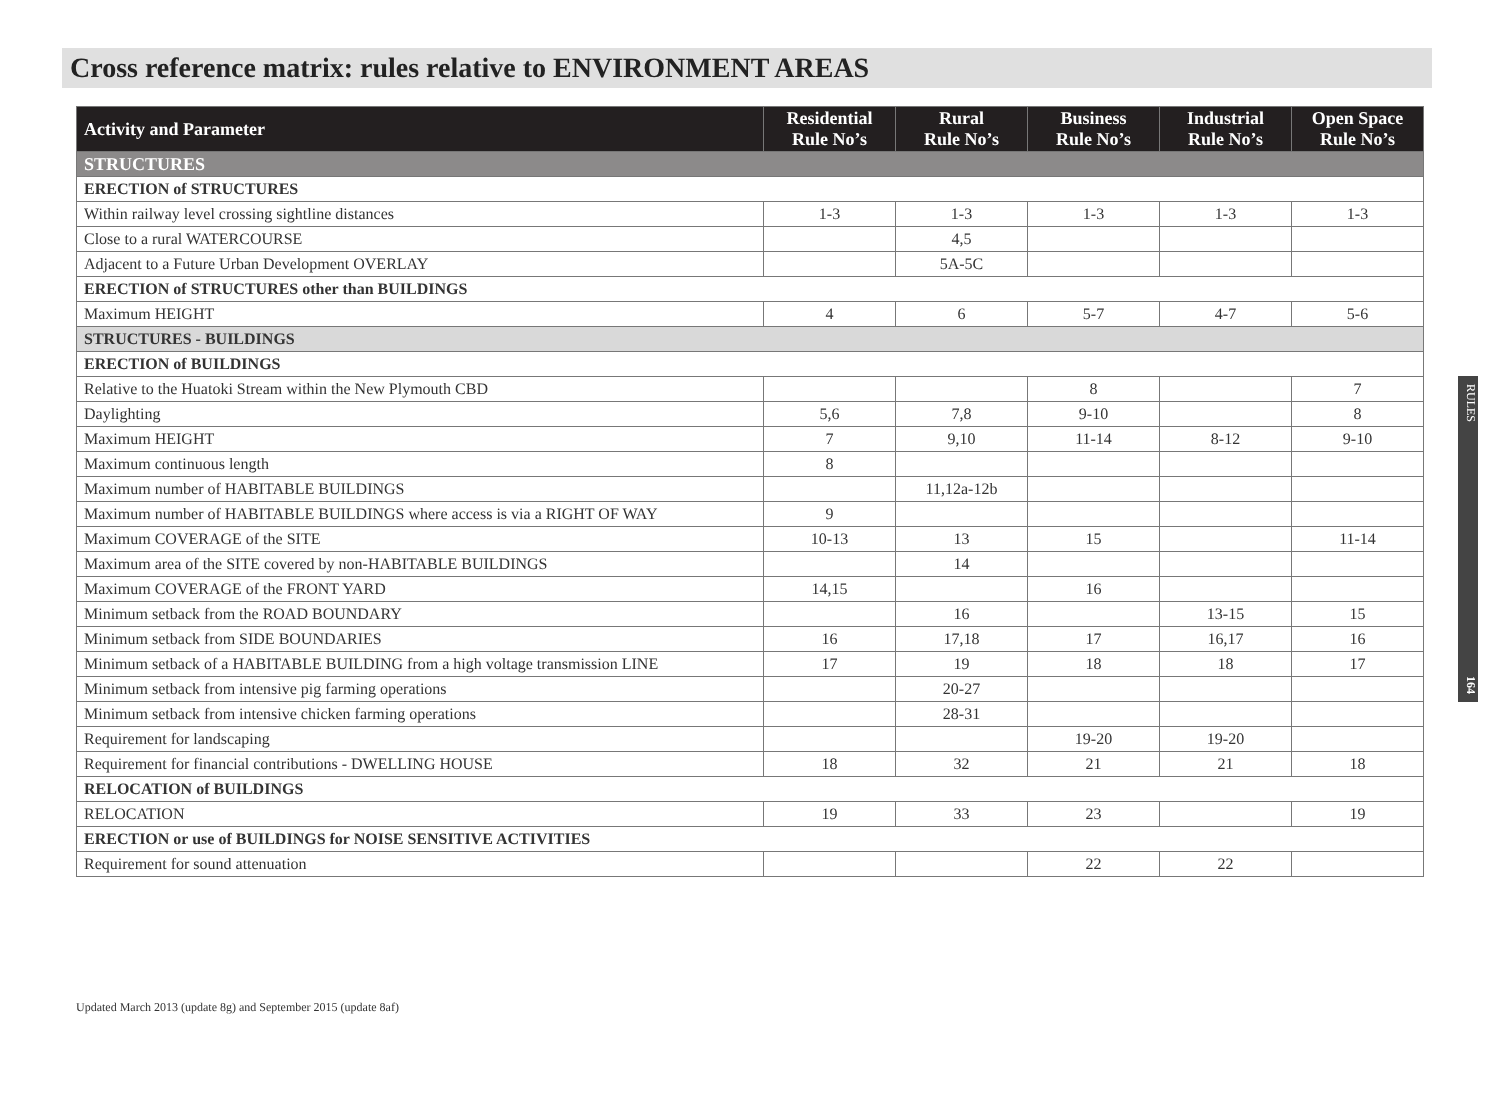Cross reference matrix: rules relative to ENVIRONMENT AREAS
| Activity and Parameter | Residential Rule No’s | Rural Rule No’s | Business Rule No’s | Industrial Rule No’s | Open Space Rule No’s |
| --- | --- | --- | --- | --- | --- |
| STRUCTURES | | | | | |
| ERECTION of STRUCTURES | | | | | |
| Within railway level crossing sightline distances | 1-3 | 1-3 | 1-3 | 1-3 | 1-3 |
| Close to a rural WATERCOURSE | | 4,5 | | | |
| Adjacent to a Future Urban Development OVERLAY | | 5A-5C | | | |
| ERECTION of STRUCTURES other than BUILDINGS | | | | | |
| Maximum HEIGHT | 4 | 6 | 5-7 | 4-7 | 5-6 |
| STRUCTURES - BUILDINGS | | | | | |
| ERECTION of BUILDINGS | | | | | |
| Relative to the Huatoki Stream within the New Plymouth CBD | | | 8 | | 7 |
| Daylighting | 5,6 | 7,8 | 9-10 | | 8 |
| Maximum HEIGHT | 7 | 9,10 | 11-14 | 8-12 | 9-10 |
| Maximum continuous length | 8 | | | | |
| Maximum number of HABITABLE BUILDINGS | | 11,12a-12b | | | |
| Maximum number of HABITABLE BUILDINGS where access is via a RIGHT OF WAY | 9 | | | | |
| Maximum COVERAGE of the SITE | 10-13 | 13 | 15 | | 11-14 |
| Maximum area of the SITE covered by non-HABITABLE BUILDINGS | | 14 | | | |
| Maximum COVERAGE of the FRONT YARD | 14,15 | | 16 | | |
| Minimum setback from the ROAD BOUNDARY | | 16 | | 13-15 | 15 |
| Minimum setback from SIDE BOUNDARIES | 16 | 17,18 | 17 | 16,17 | 16 |
| Minimum setback of a HABITABLE BUILDING from a high voltage transmission LINE | 17 | 19 | 18 | 18 | 17 |
| Minimum setback from intensive pig farming operations | | 20-27 | | | |
| Minimum setback from intensive chicken farming operations | | 28-31 | | | |
| Requirement for landscaping | | | 19-20 | 19-20 | |
| Requirement for financial contributions - DWELLING HOUSE | 18 | 32 | 21 | 21 | 18 |
| RELOCATION of BUILDINGS | | | | | |
| RELOCATION | 19 | 33 | 23 | | 19 |
| ERECTION or use of BUILDINGS for NOISE SENSITIVE ACTIVITIES | | | | | |
| Requirement for sound attenuation | | | 22 | 22 | |
Updated March 2013 (update 8g) and September 2015 (update 8af)
RULES 164